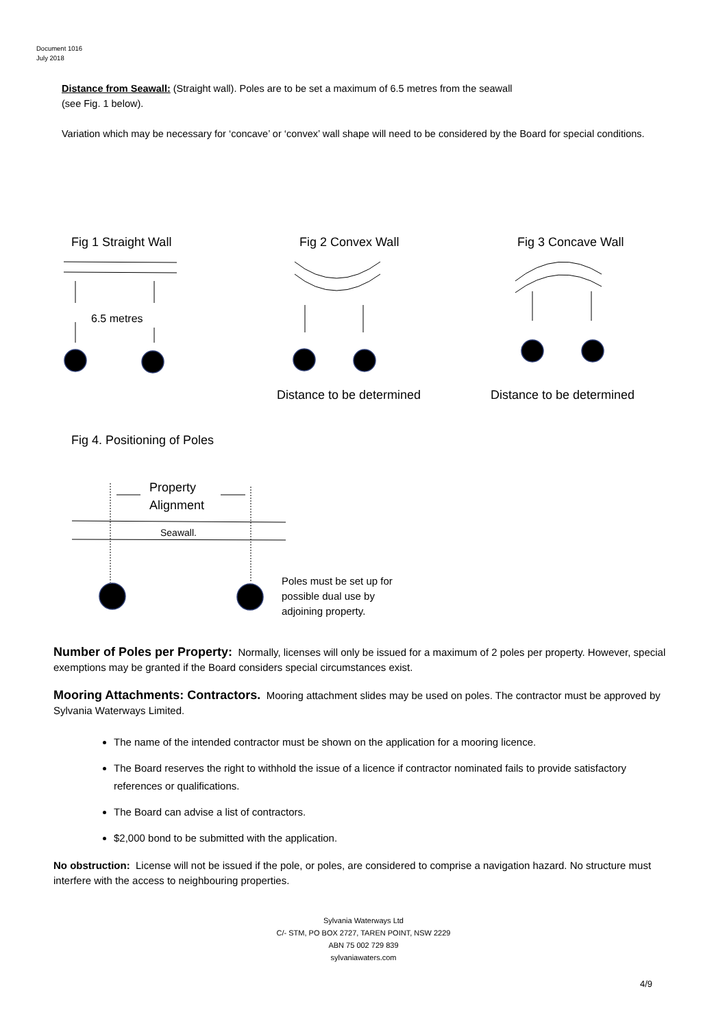Document 1016
July 2018
Distance from Seawall: (Straight wall). Poles are to be set a maximum of 6.5 metres from the seawall
(see Fig. 1 below).
Variation which may be necessary for ‘concave’ or ‘convex’ wall shape will need to be considered by the Board for special conditions.
Fig 1 Straight Wall
Fig 2 Convex Wall
Fig 3 Concave Wall
6.5 metres
Distance to be determined
Distance to be determined
Fig 4. Positioning of Poles
Property
Alignment
Seawall.
Poles must be set up for
possible dual use by
adjoining property.
Number of Poles per Property: Normally, licenses will only be issued for a maximum of 2 poles per property. However, special exemptions may be granted if the Board considers special circumstances exist.
Mooring Attachments: Contractors. Mooring attachment slides may be used on poles. The contractor must be approved by Sylvania Waterways Limited.
The name of the intended contractor must be shown on the application for a mooring licence.
The Board reserves the right to withhold the issue of a licence if contractor nominated fails to provide satisfactory references or qualifications.
The Board can advise a list of contractors.
$2,000 bond to be submitted with the application.
No obstruction: License will not be issued if the pole, or poles, are considered to comprise a navigation hazard. No structure must interfere with the access to neighbouring properties.
Sylvania Waterways Ltd
C/- STM, PO BOX 2727, TAREN POINT, NSW 2229
ABN 75 002 729 839
sylvaniawaters.com
4/9